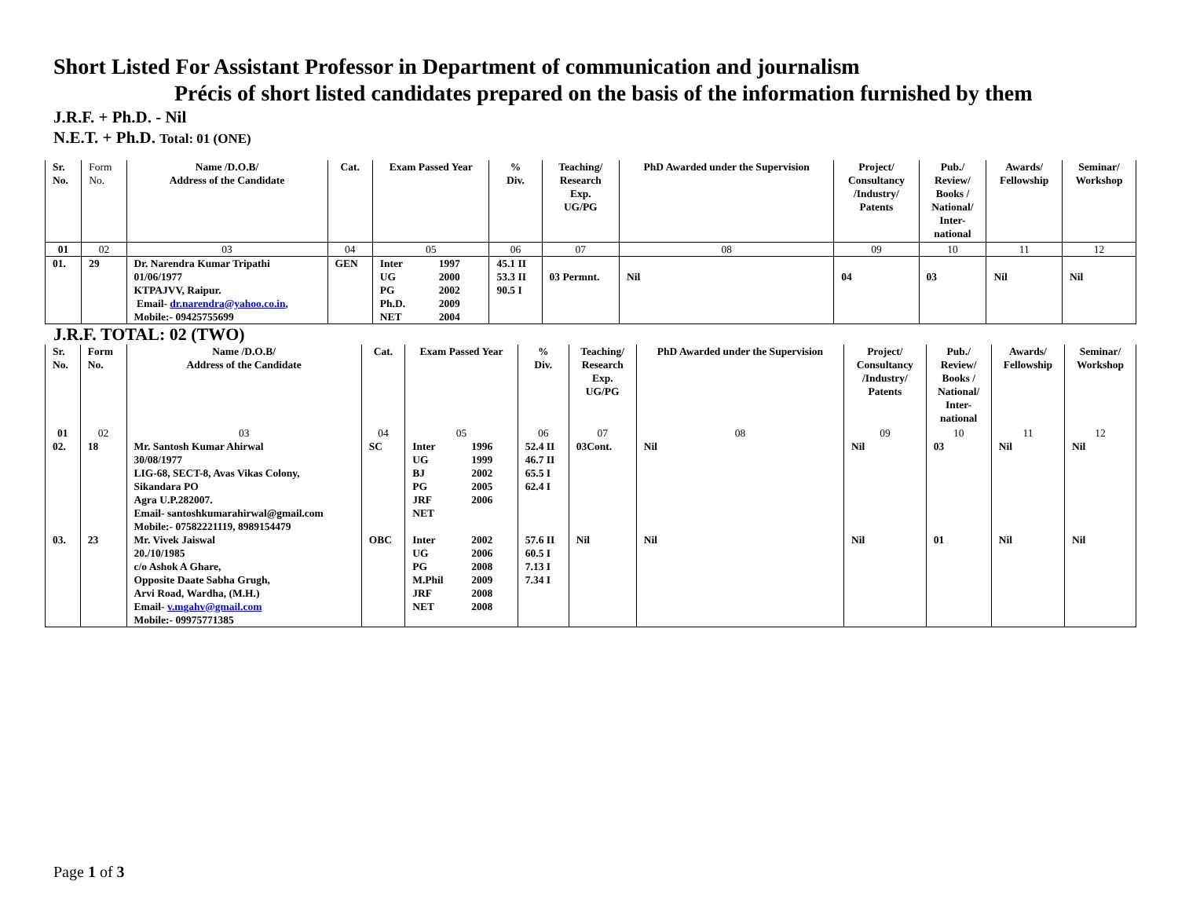Short Listed For Assistant Professor in Department of communication and journalism
Précis of short listed candidates prepared on the basis of the information furnished by them
J.R.F. + Ph.D. - Nil
N.E.T. + Ph.D. Total: 01 (ONE)
| Sr. No. | Form No. | Name /D.O.B/ Address of the Candidate | Cat. | Exam Passed Year | % Div. | Teaching/ Research Exp. UG/PG | PhD Awarded under the Supervision | Project/ Consultancy /Industry/ Patents | Pub./ Review/ Books / National/ Inter- national | Awards/ Fellowship | Seminar/ Workshop |
| --- | --- | --- | --- | --- | --- | --- | --- | --- | --- | --- | --- |
| 01 | 02 | 03 | 04 | 05 | 06 | 07 | 08 | 09 | 10 | 11 | 12 |
| 01. | 29 | Dr. Narendra Kumar Tripathi 01/06/1977 KTPAJVV, Raipur. Email- dr.narendra@yahoo.co.in , Mobile:- 09425755699 | GEN | Inter 1997 UG 2000 PG 2002 Ph.D. 2009 NET 2004 | 45.1 II 53.3 II 90.5 I | 03 Permnt. | Nil | 04 | 03 | Nil | Nil |
J.R.F. TOTAL: 02 (TWO)
| Sr. No. | Form No. | Name /D.O.B/ Address of the Candidate | Cat. | Exam Passed Year | % Div. | Teaching/ Research Exp. UG/PG | PhD Awarded under the Supervision | Project/ Consultancy /Industry/ Patents | Pub./ Review/ Books / National/ Inter- national | Awards/ Fellowship | Seminar/ Workshop |
| --- | --- | --- | --- | --- | --- | --- | --- | --- | --- | --- | --- |
| 01 | 02 | 03 | 04 | 05 | 06 | 07 | 08 | 09 | 10 | 11 | 12 |
| 02. | 18 | Mr. Santosh Kumar Ahirwal 30/08/1977 LIG-68, SECT-8, Avas Vikas Colony, Sikandara PO Agra U.P.282007. Email- santoshkumarahirwal@gmail.com Mobile:- 07582221119, 8989154479 | SC | Inter 1996 UG 1999 BJ 2002 PG 2005 JRF 2006 NET | 52.4 II 46.7 II 65.5 I 62.4 I | 03Cont. | Nil | Nil | 03 | Nil | Nil |
| 03. | 23 | Mr. Vivek Jaiswal 20./10/1985 c/o Ashok A Ghare, Opposite Daate Sabha Grugh, Arvi Road, Wardha, (M.H.) Email- v.mgahv@gmail.com Mobile:- 09975771385 | OBC | Inter 2002 UG 2006 PG 2008 M.Phil 2009 JRF 2008 NET 2008 | 57.6 II 60.5 I 7.13 I 7.34 I | Nil | Nil | Nil | 01 | Nil | Nil |
Page 1 of 3